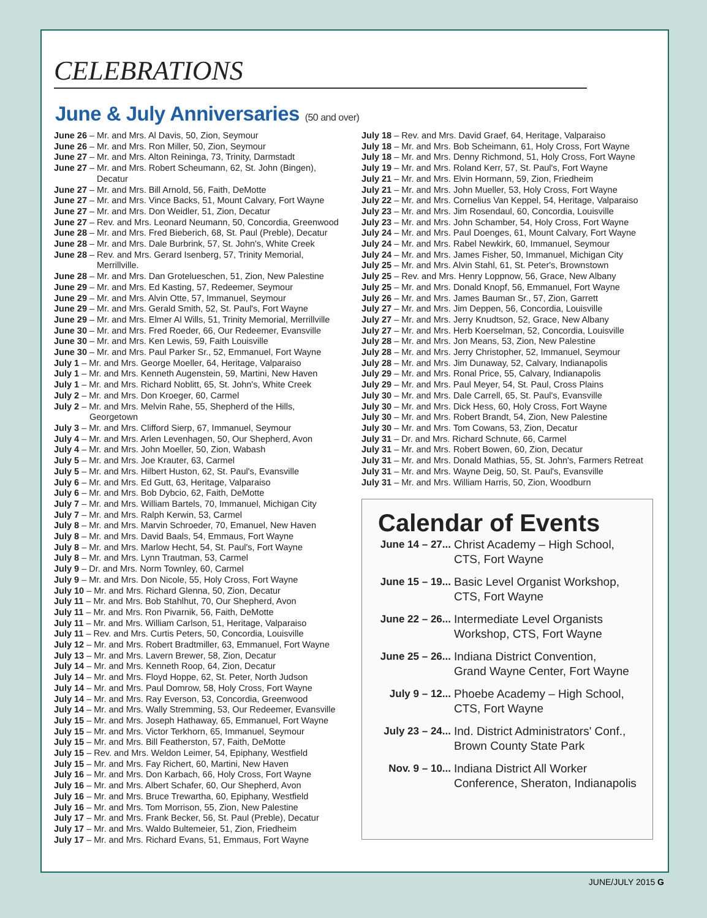CELEBRATIONS
June & July Anniversaries (50 and over)
June 26 – Mr. and Mrs. Al Davis, 50, Zion, Seymour
June 26 – Mr. and Mrs. Ron Miller, 50, Zion, Seymour
June 27 – Mr. and Mrs. Alton Reininga, 73, Trinity, Darmstadt
June 27 – Mr. and Mrs. Robert Scheumann, 62, St. John (Bingen),
Decatur
June 27 – Mr. and Mrs. Bill Arnold, 56, Faith, DeMotte
June 27 – Mr. and Mrs. Vince Backs, 51, Mount Calvary, Fort Wayne
June 27 – Mr. and Mrs. Don Weidler, 51, Zion, Decatur
June 27 – Rev. and Mrs. Leonard Neumann, 50, Concordia, Greenwood
June 28 – Mr. and Mrs. Fred Bieberich, 68, St. Paul (Preble), Decatur
June 28 – Mr. and Mrs. Dale Burbrink, 57, St. John's, White Creek
June 28 – Rev. and Mrs. Gerard Isenberg, 57, Trinity Memorial,
Merrillville.
June 28 – Mr. and Mrs. Dan Grotelueschen, 51, Zion, New Palestine
June 29 – Mr. and Mrs. Ed Kasting, 57, Redeemer, Seymour
June 29 – Mr. and Mrs. Alvin Otte, 57, Immanuel, Seymour
June 29 – Mr. and Mrs. Gerald Smith, 52, St. Paul's, Fort Wayne
June 29 – Mr. and Mrs. Elmer Al Wills, 51, Trinity Memorial, Merrillville
June 30 – Mr. and Mrs. Fred Roeder, 66, Our Redeemer, Evansville
June 30 – Mr. and Mrs. Ken Lewis, 59, Faith Louisville
June 30 – Mr. and Mrs. Paul Parker Sr., 52, Emmanuel, Fort Wayne
July 1 – Mr. and Mrs. George Moeller, 64, Heritage, Valparaiso
July 1 – Mr. and Mrs. Kenneth Augenstein, 59, Martini, New Haven
July 1 – Mr. and Mrs. Richard Noblitt, 65, St. John's, White Creek
July 2 – Mr. and Mrs. Don Kroeger, 60, Carmel
July 2 – Mr. and Mrs. Melvin Rahe, 55, Shepherd of the Hills,
Georgetown
July 3 – Mr. and Mrs. Clifford Sierp, 67, Immanuel, Seymour
July 4 – Mr. and Mrs. Arlen Levenhagen, 50, Our Shepherd, Avon
July 4 – Mr. and Mrs. John Moeller, 50, Zion, Wabash
July 5 – Mr. and Mrs. Joe Krauter, 63, Carmel
July 5 – Mr. and Mrs. Hilbert Huston, 62, St. Paul's, Evansville
July 6 – Mr. and Mrs. Ed Gutt, 63, Heritage, Valparaiso
July 6 – Mr. and Mrs. Bob Dybcio, 62, Faith, DeMotte
July 7 – Mr. and Mrs. William Bartels, 70, Immanuel, Michigan City
July 7 – Mr. and Mrs. Ralph Kerwin, 53, Carmel
July 8 – Mr. and Mrs. Marvin Schroeder, 70, Emanuel, New Haven
July 8 – Mr. and Mrs. David Baals, 54, Emmaus, Fort Wayne
July 8 – Mr. and Mrs. Marlow Hecht, 54, St. Paul's, Fort Wayne
July 8 – Mr. and Mrs. Lynn Trautman, 53, Carmel
July 9 – Dr. and Mrs. Norm Townley, 60, Carmel
July 9 – Mr. and Mrs. Don Nicole, 55, Holy Cross, Fort Wayne
July 10 – Mr. and Mrs. Richard Glenna, 50, Zion, Decatur
July 11 – Mr. and Mrs. Bob Stahlhut, 70, Our Shepherd, Avon
July 11 – Mr. and Mrs. Ron Pivarnik, 56, Faith, DeMotte
July 11 – Mr. and Mrs. William Carlson, 51, Heritage, Valparaiso
July 11 – Rev. and Mrs. Curtis Peters, 50, Concordia, Louisville
July 12 – Mr. and Mrs. Robert Bradtmiller, 63, Emmanuel, Fort Wayne
July 13 – Mr. and Mrs. Lavern Brewer, 58, Zion, Decatur
July 14 – Mr. and Mrs. Kenneth Roop, 64, Zion, Decatur
July 14 – Mr. and Mrs. Floyd Hoppe, 62, St. Peter, North Judson
July 14 – Mr. and Mrs. Paul Domrow, 58, Holy Cross, Fort Wayne
July 14 – Mr. and Mrs. Ray Everson, 53, Concordia, Greenwood
July 14 – Mr. and Mrs. Wally Stremming, 53, Our Redeemer, Evansville
July 15 – Mr. and Mrs. Joseph Hathaway, 65, Emmanuel, Fort Wayne
July 15 – Mr. and Mrs. Victor Terkhorn, 65, Immanuel, Seymour
July 15 – Mr. and Mrs. Bill Featherston, 57, Faith, DeMotte
July 15 – Rev. and Mrs. Weldon Leimer, 54, Epiphany, Westfield
July 15 – Mr. and Mrs. Fay Richert, 60, Martini, New Haven
July 16 – Mr. and Mrs. Don Karbach, 66, Holy Cross, Fort Wayne
July 16 – Mr. and Mrs. Albert Schafer, 60, Our Shepherd, Avon
July 16 – Mr. and Mrs. Bruce Trewartha, 60, Epiphany, Westfield
July 16 – Mr. and Mrs. Tom Morrison, 55, Zion, New Palestine
July 17 – Mr. and Mrs. Frank Becker, 56, St. Paul (Preble), Decatur
July 17 – Mr. and Mrs. Waldo Bultemeier, 51, Zion, Friedheim
July 17 – Mr. and Mrs. Richard Evans, 51, Emmaus, Fort Wayne
July 18 – Rev. and Mrs. David Graef, 64, Heritage, Valparaiso
July 18 – Mr. and Mrs. Bob Scheimann, 61, Holy Cross, Fort Wayne
July 18 – Mr. and Mrs. Denny Richmond, 51, Holy Cross, Fort Wayne
July 19 – Mr. and Mrs. Roland Kerr, 57, St. Paul's, Fort Wayne
July 21 – Mr. and Mrs. Elvin Hormann, 59, Zion, Friedheim
July 21 – Mr. and Mrs. John Mueller, 53, Holy Cross, Fort Wayne
July 22 – Mr. and Mrs. Cornelius Van Keppel, 54, Heritage, Valparaiso
July 23 – Mr. and Mrs. Jim Rosendaul, 60, Concordia, Louisville
July 23 – Mr. and Mrs. John Schamber, 54, Holy Cross, Fort Wayne
July 24 – Mr. and Mrs. Paul Doenges, 61, Mount Calvary, Fort Wayne
July 24 – Mr. and Mrs. Rabel Newkirk, 60, Immanuel, Seymour
July 24 – Mr. and Mrs. James Fisher, 50, Immanuel, Michigan City
July 25 – Mr. and Mrs. Alvin Stahl, 61, St. Peter's, Brownstown
July 25 – Rev. and Mrs. Henry Loppnow, 56, Grace, New Albany
July 25 – Mr. and Mrs. Donald Knopf, 56, Emmanuel, Fort Wayne
July 26 – Mr. and Mrs. James Bauman Sr., 57, Zion, Garrett
July 27 – Mr. and Mrs. Jim Deppen, 56, Concordia, Louisville
July 27 – Mr. and Mrs. Jerry Knudtson, 52, Grace, New Albany
July 27 – Mr. and Mrs. Herb Koerselman, 52, Concordia, Louisville
July 28 – Mr. and Mrs. Jon Means, 53, Zion, New Palestine
July 28 – Mr. and Mrs. Jerry Christopher, 52, Immanuel, Seymour
July 28 – Mr. and Mrs. Jim Dunaway, 52, Calvary, Indianapolis
July 29 – Mr. and Mrs. Ronal Price, 55, Calvary, Indianapolis
July 29 – Mr. and Mrs. Paul Meyer, 54, St. Paul, Cross Plains
July 30 – Mr. and Mrs. Dale Carrell, 65, St. Paul's, Evansville
July 30 – Mr. and Mrs. Dick Hess, 60, Holy Cross, Fort Wayne
July 30 – Mr. and Mrs. Robert Brandt, 54, Zion, New Palestine
July 30 – Mr. and Mrs. Tom Cowans, 53, Zion, Decatur
July 31 – Dr. and Mrs. Richard Schnute, 66, Carmel
July 31 – Mr. and Mrs. Robert Bowen, 60, Zion, Decatur
July 31 – Mr. and Mrs. Donald Mathias, 55, St. John's, Farmers Retreat
July 31 – Mr. and Mrs. Wayne Deig, 50, St. Paul's, Evansville
July 31 – Mr. and Mrs. William Harris, 50, Zion, Woodburn
Calendar of Events
June 14 – 27... Christ Academy – High School,
CTS, Fort Wayne
June 15 – 19... Basic Level Organist Workshop,
CTS, Fort Wayne
June 22 – 26... Intermediate Level Organists
Workshop, CTS, Fort Wayne
June 25 – 26... Indiana District Convention,
Grand Wayne Center, Fort Wayne
July 9 – 12... Phoebe Academy – High School,
CTS, Fort Wayne
July 23 – 24... Ind. District Administrators' Conf.,
Brown County State Park
Nov. 9 – 10... Indiana District All Worker
Conference, Sheraton, Indianapolis
JUNE/JULY 2015 G